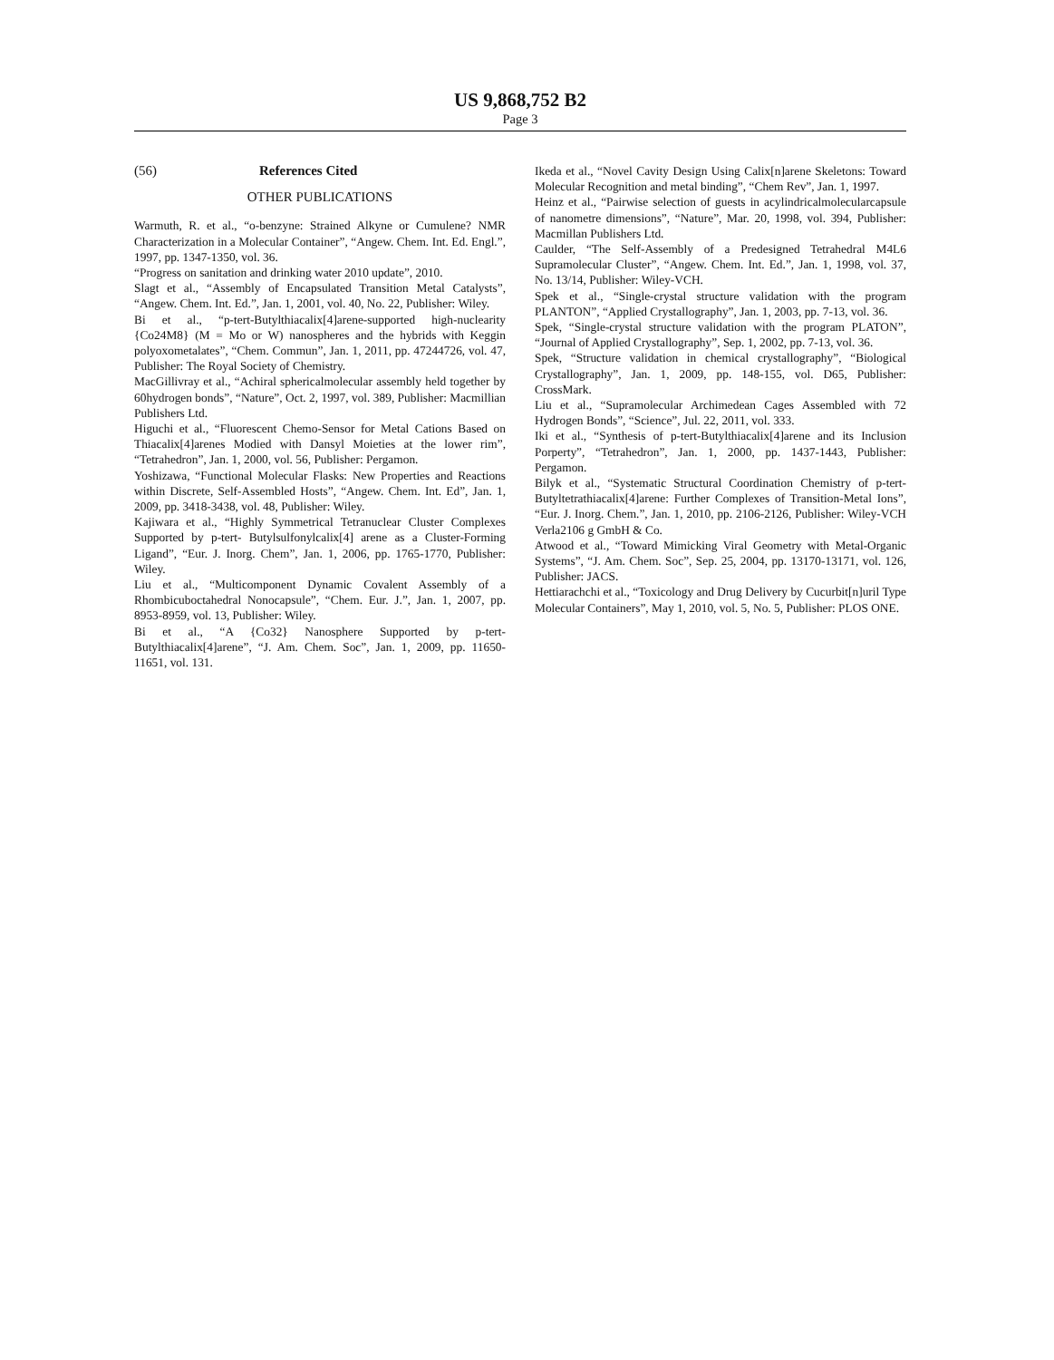US 9,868,752 B2
Page 3
(56) References Cited
OTHER PUBLICATIONS
Warmuth, R. et al., “o-benzyne: Strained Alkyne or Cumulene? NMR Characterization in a Molecular Container”, “Angew. Chem. Int. Ed. Engl.”, 1997, pp. 1347-1350, vol. 36.
“Progress on sanitation and drinking water 2010 update”, 2010.
Slagt et al., “Assembly of Encapsulated Transition Metal Catalysts”, “Angew. Chem. Int. Ed.”, Jan. 1, 2001, vol. 40, No. 22, Publisher: Wiley.
Bi et al., “p-tert-Butylthiacalix[4]arene-supported high-nuclearity {Co24M8} (M = Mo or W) nanospheres and the hybrids with Keggin polyoxometalates”, “Chem. Commun”, Jan. 1, 2011, pp. 47244726, vol. 47, Publisher: The Royal Society of Chemistry.
MacGillivray et al., “Achiral sphericalmolecular assembly held together by 60hydrogen bonds”, “Nature”, Oct. 2, 1997, vol. 389, Publisher: Macmillian Publishers Ltd.
Higuchi et al., “Fluorescent Chemo-Sensor for Metal Cations Based on Thiacalix[4]arenes Modied with Dansyl Moieties at the lower rim”, “Tetrahedron”, Jan. 1, 2000, vol. 56, Publisher: Pergamon.
Yoshizawa, “Functional Molecular Flasks: New Properties and Reactions within Discrete, Self-Assembled Hosts”, “Angew. Chem. Int. Ed”, Jan. 1, 2009, pp. 3418-3438, vol. 48, Publisher: Wiley.
Kajiwara et al., “Highly Symmetrical Tetranuclear Cluster Complexes Supported by p-tert- Butylsulfonylcalix[4] arene as a Cluster-Forming Ligand”, “Eur. J. Inorg. Chem”, Jan. 1, 2006, pp. 1765-1770, Publisher: Wiley.
Liu et al., “Multicomponent Dynamic Covalent Assembly of a Rhombicuboctahedral Nonocapsule”, “Chem. Eur. J.”, Jan. 1, 2007, pp. 8953-8959, vol. 13, Publisher: Wiley.
Bi et al., “A {Co32} Nanosphere Supported by p-tert-Butylthiacalix[4]arene”, “J. Am. Chem. Soc”, Jan. 1, 2009, pp. 11650-11651, vol. 131.
Ikeda et al., “Novel Cavity Design Using Calix[n]arene Skeletons: Toward Molecular Recognition and metal binding”, “Chem Rev”, Jan. 1, 1997.
Heinz et al., “Pairwise selection of guests in acylindricalmolecularcapsule of nanometre dimensions”, “Nature”, Mar. 20, 1998, vol. 394, Publisher: Macmillan Publishers Ltd.
Caulder, “The Self-Assembly of a Predesigned Tetrahedral M4L6 Supramolecular Cluster”, “Angew. Chem. Int. Ed.”, Jan. 1, 1998, vol. 37, No. 13/14, Publisher: Wiley-VCH.
Spek et al., “Single-crystal structure validation with the program PLANTON”, “Applied Crystallography”, Jan. 1, 2003, pp. 7-13, vol. 36.
Spek, “Single-crystal structure validation with the program PLATON”, “Journal of Applied Crystallography”, Sep. 1, 2002, pp. 7-13, vol. 36.
Spek, “Structure validation in chemical crystallography”, “Biological Crystallography”, Jan. 1, 2009, pp. 148-155, vol. D65, Publisher: CrossMark.
Liu et al., “Supramolecular Archimedean Cages Assembled with 72 Hydrogen Bonds”, “Science”, Jul. 22, 2011, vol. 333.
Iki et al., “Synthesis of p-tert-Butylthiacalix[4]arene and its Inclusion Porperty”, “Tetrahedron”, Jan. 1, 2000, pp. 1437-1443, Publisher: Pergamon.
Bilyk et al., “Systematic Structural Coordination Chemistry of p-tert- Butyltetrathiacalix[4]arene: Further Complexes of Transition-Metal Ions”, “Eur. J. Inorg. Chem.”, Jan. 1, 2010, pp. 2106-2126, Publisher: Wiley-VCH Verla2106 g GmbH & Co.
Atwood et al., “Toward Mimicking Viral Geometry with Metal-Organic Systems”, “J. Am. Chem. Soc”, Sep. 25, 2004, pp. 13170-13171, vol. 126, Publisher: JACS.
Hettiarachchi et al., “Toxicology and Drug Delivery by Cucurbit[n]uril Type Molecular Containers”, May 1, 2010, vol. 5, No. 5, Publisher: PLOS ONE.